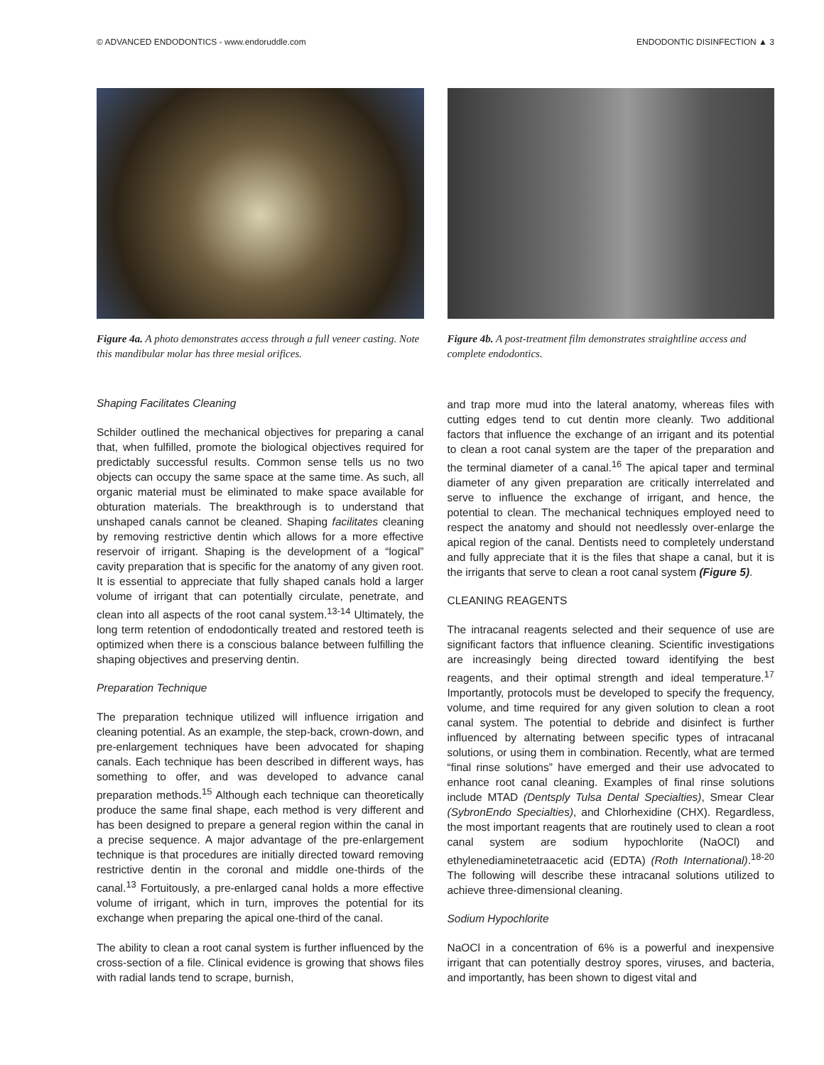© ADVANCED ENDODONTICS - www.endoruddle.com ENDODONTIC DISINFECTION ▲ 3
Figure 4a. A photo demonstrates access through a full veneer casting. Note this mandibular molar has three mesial orifices.
Figure 4b. A post-treatment film demonstrates straightline access and complete endodontics.
Shaping Facilitates Cleaning
Schilder outlined the mechanical objectives for preparing a canal that, when fulfilled, promote the biological objectives required for predictably successful results. Common sense tells us no two objects can occupy the same space at the same time. As such, all organic material must be eliminated to make space available for obturation materials. The breakthrough is to understand that unshaped canals cannot be cleaned. Shaping facilitates cleaning by removing restrictive dentin which allows for a more effective reservoir of irrigant. Shaping is the development of a “logical” cavity preparation that is specific for the anatomy of any given root. It is essential to appreciate that fully shaped canals hold a larger volume of irrigant that can potentially circulate, penetrate, and clean into all aspects of the root canal system.<sup>13-14</sup> Ultimately, the long term retention of endodontically treated and restored teeth is optimized when there is a conscious balance between fulfilling the shaping objectives and preserving dentin.
Preparation Technique
The preparation technique utilized will influence irrigation and cleaning potential. As an example, the step-back, crown-down, and pre-enlargement techniques have been advocated for shaping canals. Each technique has been described in different ways, has something to offer, and was developed to advance canal preparation methods.<sup>15</sup> Although each technique can theoretically produce the same final shape, each method is very different and has been designed to prepare a general region within the canal in a precise sequence. A major advantage of the pre-enlargement technique is that procedures are initially directed toward removing restrictive dentin in the coronal and middle one-thirds of the canal.<sup>13</sup> Fortuitously, a pre-enlarged canal holds a more effective volume of irrigant, which in turn, improves the potential for its exchange when preparing the apical one-third of the canal.
The ability to clean a root canal system is further influenced by the cross-section of a file. Clinical evidence is growing that shows files with radial lands tend to scrape, burnish,
and trap more mud into the lateral anatomy, whereas files with cutting edges tend to cut dentin more cleanly. Two additional factors that influence the exchange of an irrigant and its potential to clean a root canal system are the taper of the preparation and the terminal diameter of a canal.<sup>16</sup> The apical taper and terminal diameter of any given preparation are critically interrelated and serve to influence the exchange of irrigant, and hence, the potential to clean. The mechanical techniques employed need to respect the anatomy and should not needlessly over-enlarge the apical region of the canal. Dentists need to completely understand and fully appreciate that it is the files that shape a canal, but it is the irrigants that serve to clean a root canal system (Figure 5).
CLEANING REAGENTS
The intracanal reagents selected and their sequence of use are significant factors that influence cleaning. Scientific investigations are increasingly being directed toward identifying the best reagents, and their optimal strength and ideal temperature.<sup>17</sup> Importantly, protocols must be developed to specify the frequency, volume, and time required for any given solution to clean a root canal system. The potential to debride and disinfect is further influenced by alternating between specific types of intracanal solutions, or using them in combination. Recently, what are termed “final rinse solutions” have emerged and their use advocated to enhance root canal cleaning. Examples of final rinse solutions include MTAD (Dentsply Tulsa Dental Specialties), Smear Clear (SybronEndo Specialties), and Chlorhexidine (CHX). Regardless, the most important reagents that are routinely used to clean a root canal system are sodium hypochlorite (NaOCl) and ethylenediaminetetraacetic acid (EDTA) (Roth International).<sup>18-20</sup> The following will describe these intracanal solutions utilized to achieve three-dimensional cleaning.
Sodium Hypochlorite
NaOCl in a concentration of 6% is a powerful and inexpensive irrigant that can potentially destroy spores, viruses, and bacteria, and importantly, has been shown to digest vital and